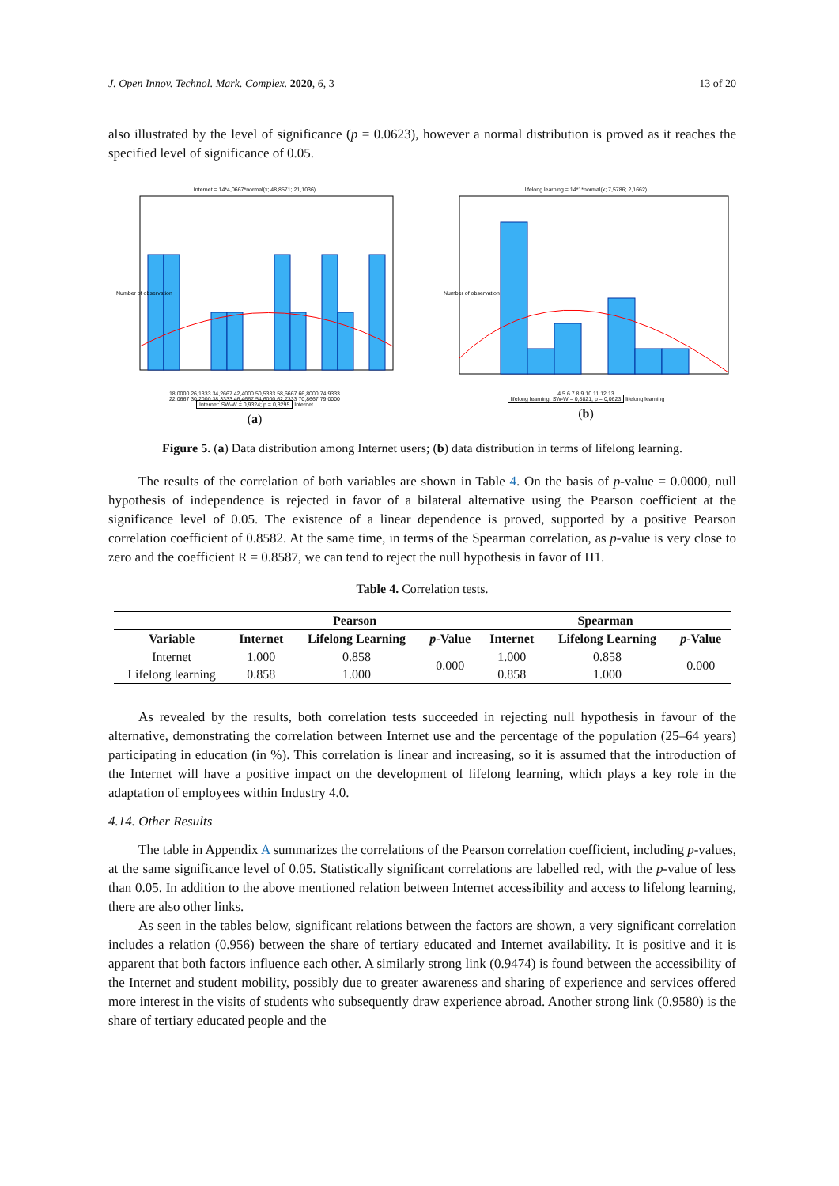J. Open Innov. Technol. Mark. Complex. 2020, 6, 3 13 of 20
also illustrated by the level of significance (p = 0.0623), however a normal distribution is proved as it reaches the specified level of significance of 0.05.
Internet = 14*4,0667*normal(x; 48,8571; 21,1036)
Number of observation
18,0000 26,1333 34,2667 42,4000 50,5333 58,6667 66,8000 74,9333
22,0667 30,2000 38,3333 46,4667 54,6000 62,7333 70,8667 79,0000
Internet: SW-W = 0,9324; p = 0,3295 Internet
(a)
lifelong learning = 14*1*normal(x; 7,5786; 2,1662)
Number of observation
4 5 6 7 8 9 10 11 12 13
lifelong learning: SW-W = 0,8821; p = 0,0623 lifelong learning
(b)
Figure 5. (a) Data distribution among Internet users; (b) data distribution in terms of lifelong learning.
The results of the correlation of both variables are shown in Table 4. On the basis of p-value = 0.0000, null hypothesis of independence is rejected in favor of a bilateral alternative using the Pearson coefficient at the significance level of 0.05. The existence of a linear dependence is proved, supported by a positive Pearson correlation coefficient of 0.8582. At the same time, in terms of the Spearman correlation, as p-value is very close to zero and the coefficient R = 0.8587, we can tend to reject the null hypothesis in favor of H1.
Table 4. Correlation tests.
| | Pearson | | | Spearman | | |
| --- | --- | --- | --- | --- | --- | --- |
| Variable | Internet | Lifelong Learning | p -Value | Internet | Lifelong Learning | p -Value |
| Internet | 1.000 | 0.858 | 0.000 | 1.000 | 0.858 | 0.000 |
| Lifelong learning | 0.858 | 1.000 | | 0.858 | 1.000 | |
As revealed by the results, both correlation tests succeeded in rejecting null hypothesis in favour of the alternative, demonstrating the correlation between Internet use and the percentage of the population (25–64 years) participating in education (in %). This correlation is linear and increasing, so it is assumed that the introduction of the Internet will have a positive impact on the development of lifelong learning, which plays a key role in the adaptation of employees within Industry 4.0.
4.14. Other Results
The table in Appendix A summarizes the correlations of the Pearson correlation coefficient, including p-values, at the same significance level of 0.05. Statistically significant correlations are labelled red, with the p-value of less than 0.05. In addition to the above mentioned relation between Internet accessibility and access to lifelong learning, there are also other links.
As seen in the tables below, significant relations between the factors are shown, a very significant correlation includes a relation (0.956) between the share of tertiary educated and Internet availability. It is positive and it is apparent that both factors influence each other. A similarly strong link (0.9474) is found between the accessibility of the Internet and student mobility, possibly due to greater awareness and sharing of experience and services offered more interest in the visits of students who subsequently draw experience abroad. Another strong link (0.9580) is the share of tertiary educated people and the